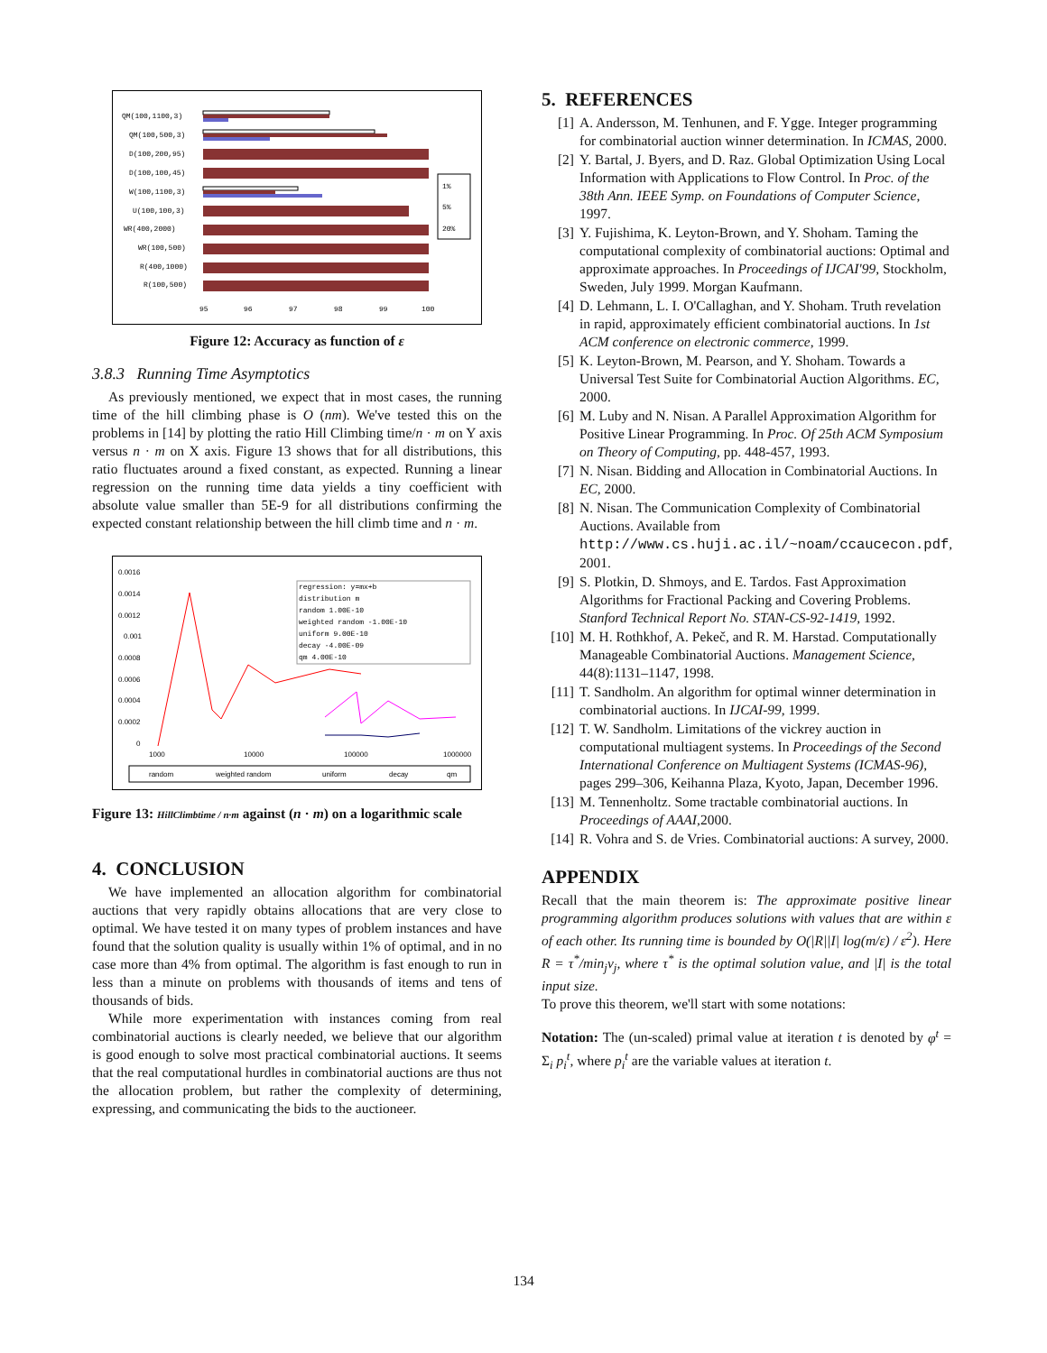QM(100,1100,3)
QM(100,500,3)
D(100,200,95)
D(100,100,45)
W(100,1100,3)
U(100,100,3)
WR(400,2000)
WR(100,500)
R(400,1000)
R(100,500)
95
96
97
98
99
100
1%
5%
20%
Figure 12: Accuracy as function of ε
3.8.3 Running Time Asymptotics
As previously mentioned, we expect that in most cases, the running time of the hill climbing phase is O (nm). We've tested this on the problems in [14] by plotting the ratio Hill Climbing time/n · m on Y axis versus n · m on X axis. Figure 13 shows that for all distributions, this ratio fluctuates around a fixed constant, as expected. Running a linear regression on the running time data yields a tiny coefficient with absolute value smaller than 5E-9 for all distributions confirming the expected constant relationship between the hill climb time and n · m.
0.0016
0.0014
0.0012
0.001
0.0008
0.0006
0.0004
0.0002
0
1000
10000
100000
1000000
regression: y=mx+b
distribution m
random 1.00E-10
weighted random -1.00E-10
uniform 9.00E-10
decay -4.00E-09
qm 4.00E-10
random
weighted random
uniform
decay
qm
Figure 13: HillClimbtime / n·m against (n · m) on a logarithmic scale
4. CONCLUSION
We have implemented an allocation algorithm for combinatorial auctions that very rapidly obtains allocations that are very close to optimal. We have tested it on many types of problem instances and have found that the solution quality is usually within 1% of optimal, and in no case more than 4% from optimal. The algorithm is fast enough to run in less than a minute on problems with thousands of items and tens of thousands of bids.
While more experimentation with instances coming from real combinatorial auctions is clearly needed, we believe that our algorithm is good enough to solve most practical combinatorial auctions. It seems that the real computational hurdles in combinatorial auctions are thus not the allocation problem, but rather the complexity of determining, expressing, and communicating the bids to the auctioneer.
5. REFERENCES
[1] A. Andersson, M. Tenhunen, and F. Ygge. Integer programming for combinatorial auction winner determination. In ICMAS, 2000.
[2] Y. Bartal, J. Byers, and D. Raz. Global Optimization Using Local Information with Applications to Flow Control. In Proc. of the 38th Ann. IEEE Symp. on Foundations of Computer Science, 1997.
[3] Y. Fujishima, K. Leyton-Brown, and Y. Shoham. Taming the computational complexity of combinatorial auctions: Optimal and approximate approaches. In Proceedings of IJCAI'99, Stockholm, Sweden, July 1999. Morgan Kaufmann.
[4] D. Lehmann, L. I. O'Callaghan, and Y. Shoham. Truth revelation in rapid, approximately efficient combinatorial auctions. In 1st ACM conference on electronic commerce, 1999.
[5] K. Leyton-Brown, M. Pearson, and Y. Shoham. Towards a Universal Test Suite for Combinatorial Auction Algorithms. EC, 2000.
[6] M. Luby and N. Nisan. A Parallel Approximation Algorithm for Positive Linear Programming. In Proc. Of 25th ACM Symposium on Theory of Computing, pp. 448-457, 1993.
[7] N. Nisan. Bidding and Allocation in Combinatorial Auctions. In EC, 2000.
[8] N. Nisan. The Communication Complexity of Combinatorial Auctions. Available from http://www.cs.huji.ac.il/~noam/ccaucecon.pdf, 2001.
[9] S. Plotkin, D. Shmoys, and E. Tardos. Fast Approximation Algorithms for Fractional Packing and Covering Problems. Stanford Technical Report No. STAN-CS-92-1419, 1992.
[10] M. H. Rothkhof, A. Pekeč, and R. M. Harstad. Computationally Manageable Combinatorial Auctions. Management Science, 44(8):1131–1147, 1998.
[11] T. Sandholm. An algorithm for optimal winner determination in combinatorial auctions. In IJCAI-99, 1999.
[12] T. W. Sandholm. Limitations of the vickrey auction in computational multiagent systems. In Proceedings of the Second International Conference on Multiagent Systems (ICMAS-96), pages 299–306, Keihanna Plaza, Kyoto, Japan, December 1996.
[13] M. Tennenholtz. Some tractable combinatorial auctions. In Proceedings of AAAI,2000.
[14] R. Vohra and S. de Vries. Combinatorial auctions: A survey, 2000.
APPENDIX
Recall that the main theorem is: The approximate positive linear programming algorithm produces solutions with values that are within ε of each other. Its running time is bounded by O(|R||I| log(m/ε) / ε<sup>2</sup>). Here R = τ<sup>*</sup>/min<sub>j</sub>v<sub>j</sub>, where τ<sup>*</sup> is the optimal solution value, and |I| is the total input size.
To prove this theorem, we'll start with some notations:
Notation: The (un-scaled) primal value at iteration t is denoted by φ<sup>t</sup> = Σ<sub>i</sub> p<sub>i</sub><sup>t</sup>, where p<sub>i</sub><sup>t</sup> are the variable values at iteration t.
134